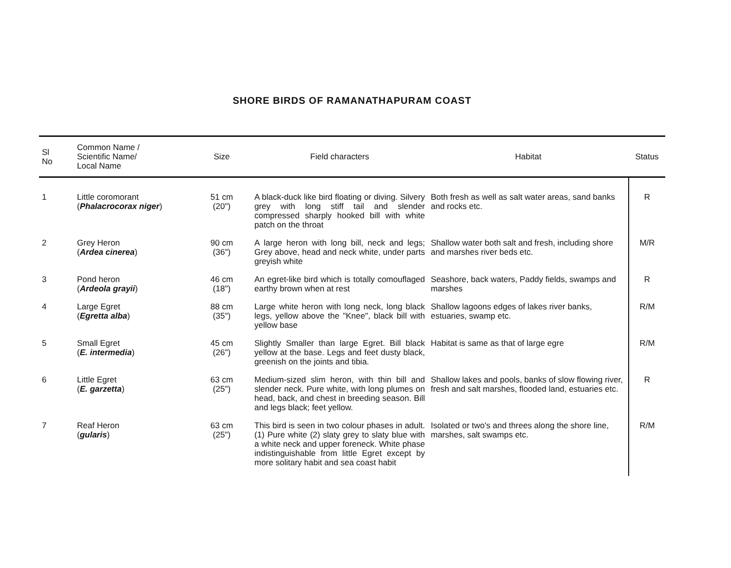SHORE BIRDS OF RAMANATHAPURAM COAST
| Sl No | Common Name / Scientific Name/ Local Name | Size | Field characters | Habitat | Status |
| --- | --- | --- | --- | --- | --- |
| 1 | Little coromorant ( Phalacrocorax niger ) | 51 cm (20") | A black-duck like bird floating or diving. Silvery grey with long stiff tail and slender compressed sharply hooked bill with white patch on the throat | Both fresh as well as salt water areas, sand banks and rocks etc. | R |
| 2 | Grey Heron ( Ardea cinerea ) | 90 cm (36") | A large heron with long bill, neck and legs; Grey above, head and neck white, under parts greyish white | Shallow water both salt and fresh, including shore and marshes river beds etc. | M/R |
| 3 | Pond heron ( Ardeola grayii ) | 46 cm (18") | An egret-like bird which is totally comouflaged earthy brown when at rest | Seashore, back waters, Paddy fields, swamps and marshes | R |
| 4 | Large Egret ( Egretta alba ) | 88 cm (35") | Large white heron with long neck, long black legs, yellow above the "Knee", black bill with yellow base | Shallow lagoons edges of lakes river banks, estuaries, swamp etc. | R/M |
| 5 | Small Egret ( E. intermedia ) | 45 cm (26") | Slightly Smaller than large Egret. Bill black yellow at the base. Legs and feet dusty black, greenish on the joints and tibia. | Habitat is same as that of large egre | R/M |
| 6 | Little Egret ( E. garzetta ) | 63 cm (25") | Medium-sized slim heron, with thin bill and slender neck. Pure white, with long plumes on head, back, and chest in breeding season. Bill and legs black; feet yellow. | Shallow lakes and pools, banks of slow flowing river, fresh and salt marshes, flooded land, estuaries etc. | R |
| 7 | Reaf Heron ( gularis ) | 63 cm (25") | This bird is seen in two colour phases in adult. (1) Pure white (2) slaty grey to slaty blue with a white neck and upper foreneck. White phase indistinguishable from little Egret except by more solitary habit and sea coast habit | Isolated or two's and threes along the shore line, marshes, salt swamps etc. | R/M |